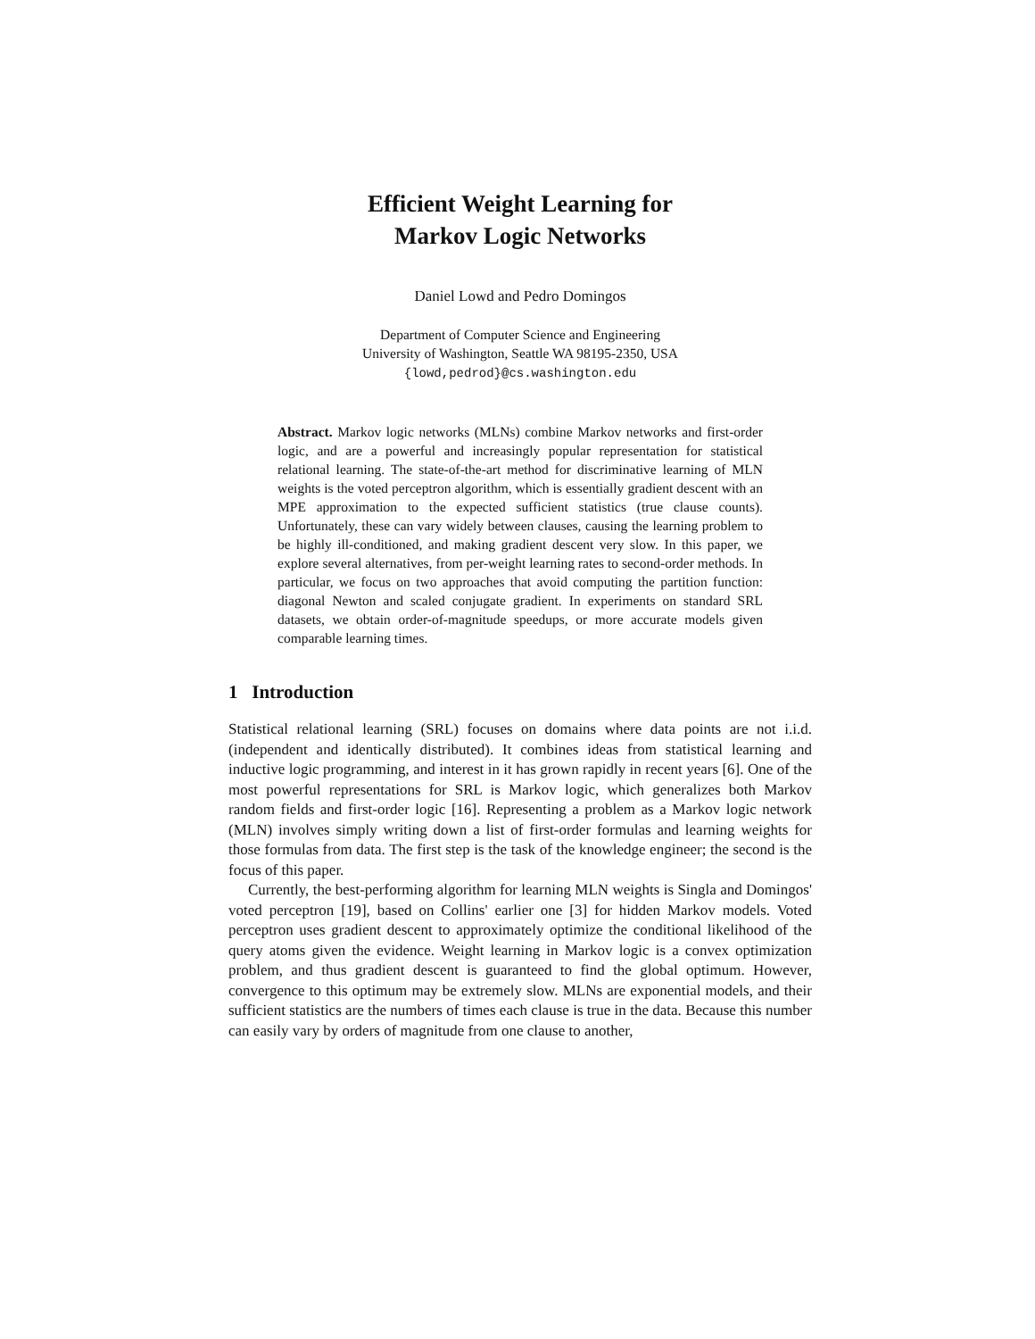Efficient Weight Learning for
Markov Logic Networks
Daniel Lowd and Pedro Domingos
Department of Computer Science and Engineering
University of Washington, Seattle WA 98195-2350, USA
{lowd,pedrod}@cs.washington.edu
Abstract. Markov logic networks (MLNs) combine Markov networks and first-order logic, and are a powerful and increasingly popular representation for statistical relational learning. The state-of-the-art method for discriminative learning of MLN weights is the voted perceptron algorithm, which is essentially gradient descent with an MPE approximation to the expected sufficient statistics (true clause counts). Unfortunately, these can vary widely between clauses, causing the learning problem to be highly ill-conditioned, and making gradient descent very slow. In this paper, we explore several alternatives, from per-weight learning rates to second-order methods. In particular, we focus on two approaches that avoid computing the partition function: diagonal Newton and scaled conjugate gradient. In experiments on standard SRL datasets, we obtain order-of-magnitude speedups, or more accurate models given comparable learning times.
1 Introduction
Statistical relational learning (SRL) focuses on domains where data points are not i.i.d. (independent and identically distributed). It combines ideas from statistical learning and inductive logic programming, and interest in it has grown rapidly in recent years [6]. One of the most powerful representations for SRL is Markov logic, which generalizes both Markov random fields and first-order logic [16]. Representing a problem as a Markov logic network (MLN) involves simply writing down a list of first-order formulas and learning weights for those formulas from data. The first step is the task of the knowledge engineer; the second is the focus of this paper.
Currently, the best-performing algorithm for learning MLN weights is Singla and Domingos' voted perceptron [19], based on Collins' earlier one [3] for hidden Markov models. Voted perceptron uses gradient descent to approximately optimize the conditional likelihood of the query atoms given the evidence. Weight learning in Markov logic is a convex optimization problem, and thus gradient descent is guaranteed to find the global optimum. However, convergence to this optimum may be extremely slow. MLNs are exponential models, and their sufficient statistics are the numbers of times each clause is true in the data. Because this number can easily vary by orders of magnitude from one clause to another,